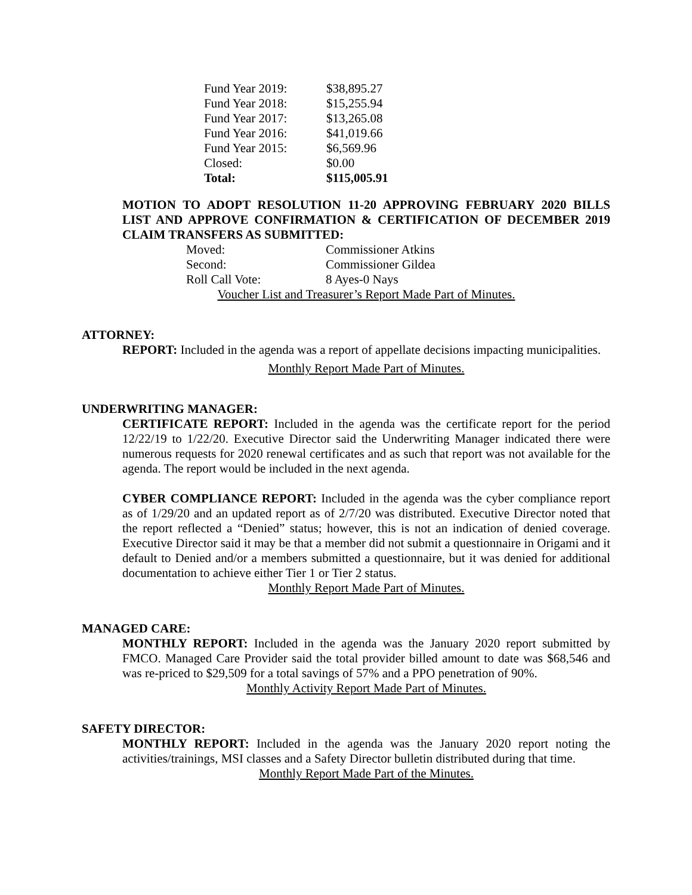| Fund Year 2019: | $38,895.27 |
| Fund Year 2018: | $15,255.94 |
| Fund Year 2017: | $13,265.08 |
| Fund Year 2016: | $41,019.66 |
| Fund Year 2015: | $6,569.96 |
| Closed: | $0.00 |
| Total: | $115,005.91 |
MOTION TO ADOPT RESOLUTION 11-20 APPROVING FEBRUARY 2020 BILLS LIST AND APPROVE CONFIRMATION & CERTIFICATION OF DECEMBER 2019 CLAIM TRANSFERS AS SUBMITTED:
| Moved: | Commissioner Atkins |
| Second: | Commissioner Gildea |
| Roll Call Vote: | 8 Ayes-0 Nays |
Voucher List and Treasurer’s Report Made Part of Minutes.
ATTORNEY:
REPORT: Included in the agenda was a report of appellate decisions impacting municipalities.
Monthly Report Made Part of Minutes.
UNDERWRITING MANAGER:
CERTIFICATE REPORT: Included in the agenda was the certificate report for the period 12/22/19 to 1/22/20. Executive Director said the Underwriting Manager indicated there were numerous requests for 2020 renewal certificates and as such that report was not available for the agenda. The report would be included in the next agenda.
CYBER COMPLIANCE REPORT: Included in the agenda was the cyber compliance report as of 1/29/20 and an updated report as of 2/7/20 was distributed. Executive Director noted that the report reflected a “Denied” status; however, this is not an indication of denied coverage. Executive Director said it may be that a member did not submit a questionnaire in Origami and it default to Denied and/or a members submitted a questionnaire, but it was denied for additional documentation to achieve either Tier 1 or Tier 2 status.
Monthly Report Made Part of Minutes.
MANAGED CARE:
MONTHLY REPORT: Included in the agenda was the January 2020 report submitted by FMCO. Managed Care Provider said the total provider billed amount to date was $68,546 and was re-priced to $29,509 for a total savings of 57% and a PPO penetration of 90%.
Monthly Activity Report Made Part of Minutes.
SAFETY DIRECTOR:
MONTHLY REPORT: Included in the agenda was the January 2020 report noting the activities/trainings, MSI classes and a Safety Director bulletin distributed during that time.
Monthly Report Made Part of the Minutes.